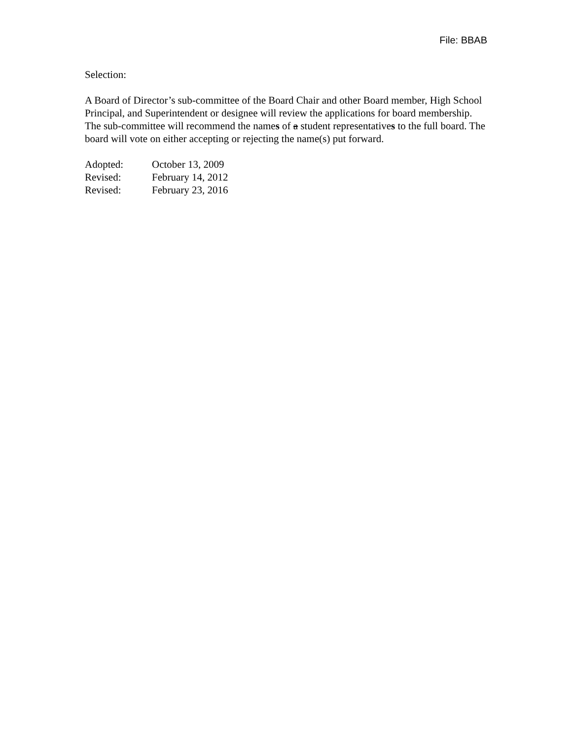File: BBAB
Selection:
A Board of Director’s sub-committee of the Board Chair and other Board member, High School Principal, and Superintendent or designee will review the applications for board membership. The sub-committee will recommend the names of a student representatives to the full board. The board will vote on either accepting or rejecting the name(s) put forward.
Adopted: October 13, 2009
Revised: February 14, 2012
Revised: February 23, 2016